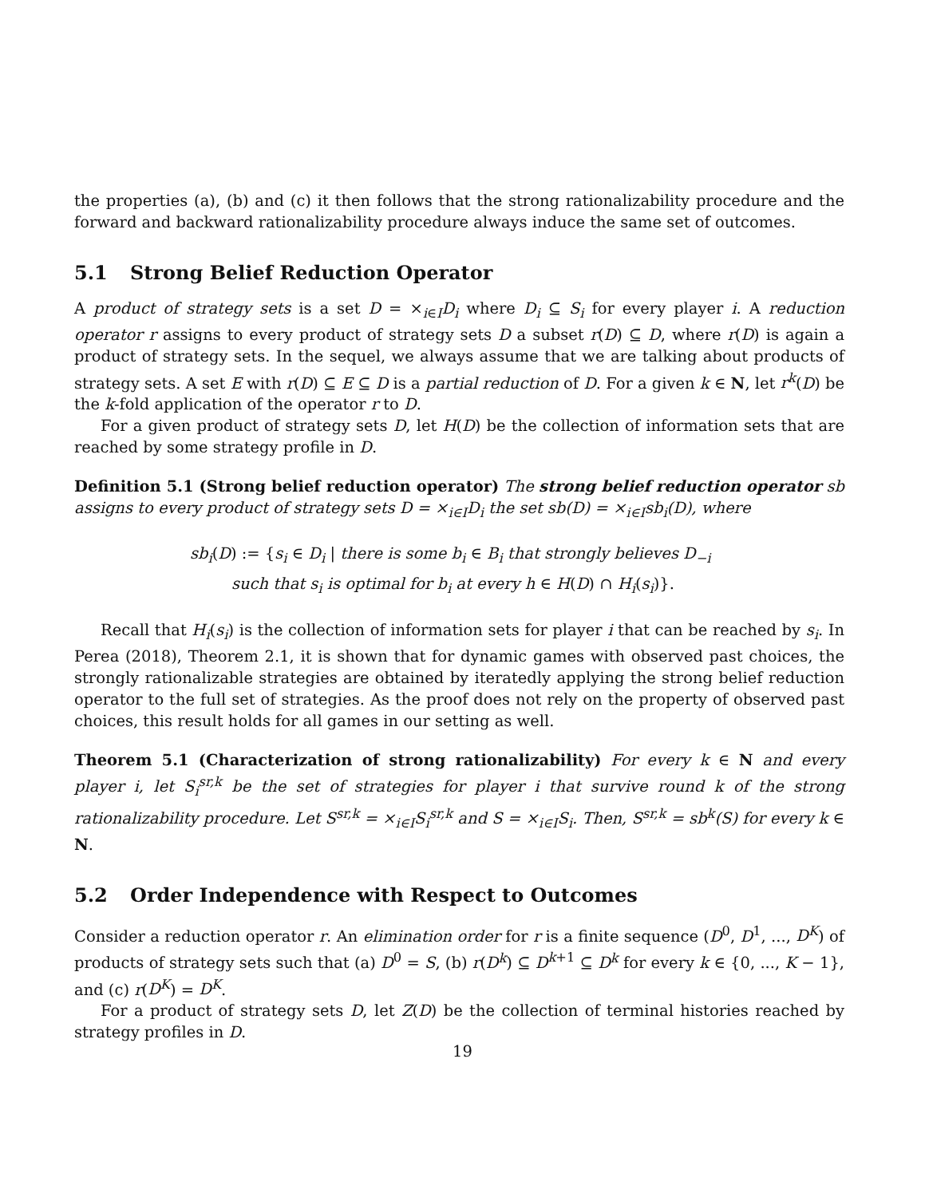the properties (a), (b) and (c) it then follows that the strong rationalizability procedure and the forward and backward rationalizability procedure always induce the same set of outcomes.
5.1 Strong Belief Reduction Operator
A product of strategy sets is a set D = ×<sub>i∈I</sub>D<sub>i</sub> where D<sub>i</sub> ⊆ S<sub>i</sub> for every player i. A reduction operator r assigns to every product of strategy sets D a subset r(D) ⊆ D, where r(D) is again a product of strategy sets. In the sequel, we always assume that we are talking about products of strategy sets. A set E with r(D) ⊆ E ⊆ D is a partial reduction of D. For a given k ∈ N, let r<sup>k</sup>(D) be the k-fold application of the operator r to D.
For a given product of strategy sets D, let H(D) be the collection of information sets that are reached by some strategy profile in D.
Definition 5.1 (Strong belief reduction operator) The strong belief reduction operator sb assigns to every product of strategy sets D = ×<sub>i∈I</sub>D<sub>i</sub> the set sb(D) = ×<sub>i∈I</sub>sb<sub>i</sub>(D), where
sb<sub>i</sub>(D) := {s<sub>i</sub> ∈ D<sub>i</sub> | there is some b<sub>i</sub> ∈ B<sub>i</sub> that strongly believes D<sub>−i</sub>
such that s<sub>i</sub> is optimal for b<sub>i</sub> at every h ∈ H(D) ∩ H<sub>i</sub>(s<sub>i</sub>)}.
Recall that H<sub>i</sub>(s<sub>i</sub>) is the collection of information sets for player i that can be reached by s<sub>i</sub>. In Perea (2018), Theorem 2.1, it is shown that for dynamic games with observed past choices, the strongly rationalizable strategies are obtained by iteratedly applying the strong belief reduction operator to the full set of strategies. As the proof does not rely on the property of observed past choices, this result holds for all games in our setting as well.
Theorem 5.1 (Characterization of strong rationalizability) For every k ∈ N and every player i, let S<sub>i</sub><sup>sr,k</sup> be the set of strategies for player i that survive round k of the strong rationalizability procedure. Let S<sup>sr,k</sup> = ×<sub>i∈I</sub>S<sub>i</sub><sup>sr,k</sup> and S = ×<sub>i∈I</sub>S<sub>i</sub>. Then, S<sup>sr,k</sup> = sb<sup>k</sup>(S) for every k ∈ N.
5.2 Order Independence with Respect to Outcomes
Consider a reduction operator r. An elimination order for r is a finite sequence (D<sup>0</sup>, D<sup>1</sup>, ..., D<sup>K</sup>) of products of strategy sets such that (a) D<sup>0</sup> = S, (b) r(D<sup>k</sup>) ⊆ D<sup>k+1</sup> ⊆ D<sup>k</sup> for every k ∈ {0, ..., K − 1}, and (c) r(D<sup>K</sup>) = D<sup>K</sup>.
For a product of strategy sets D, let Z(D) be the collection of terminal histories reached by strategy profiles in D.
19